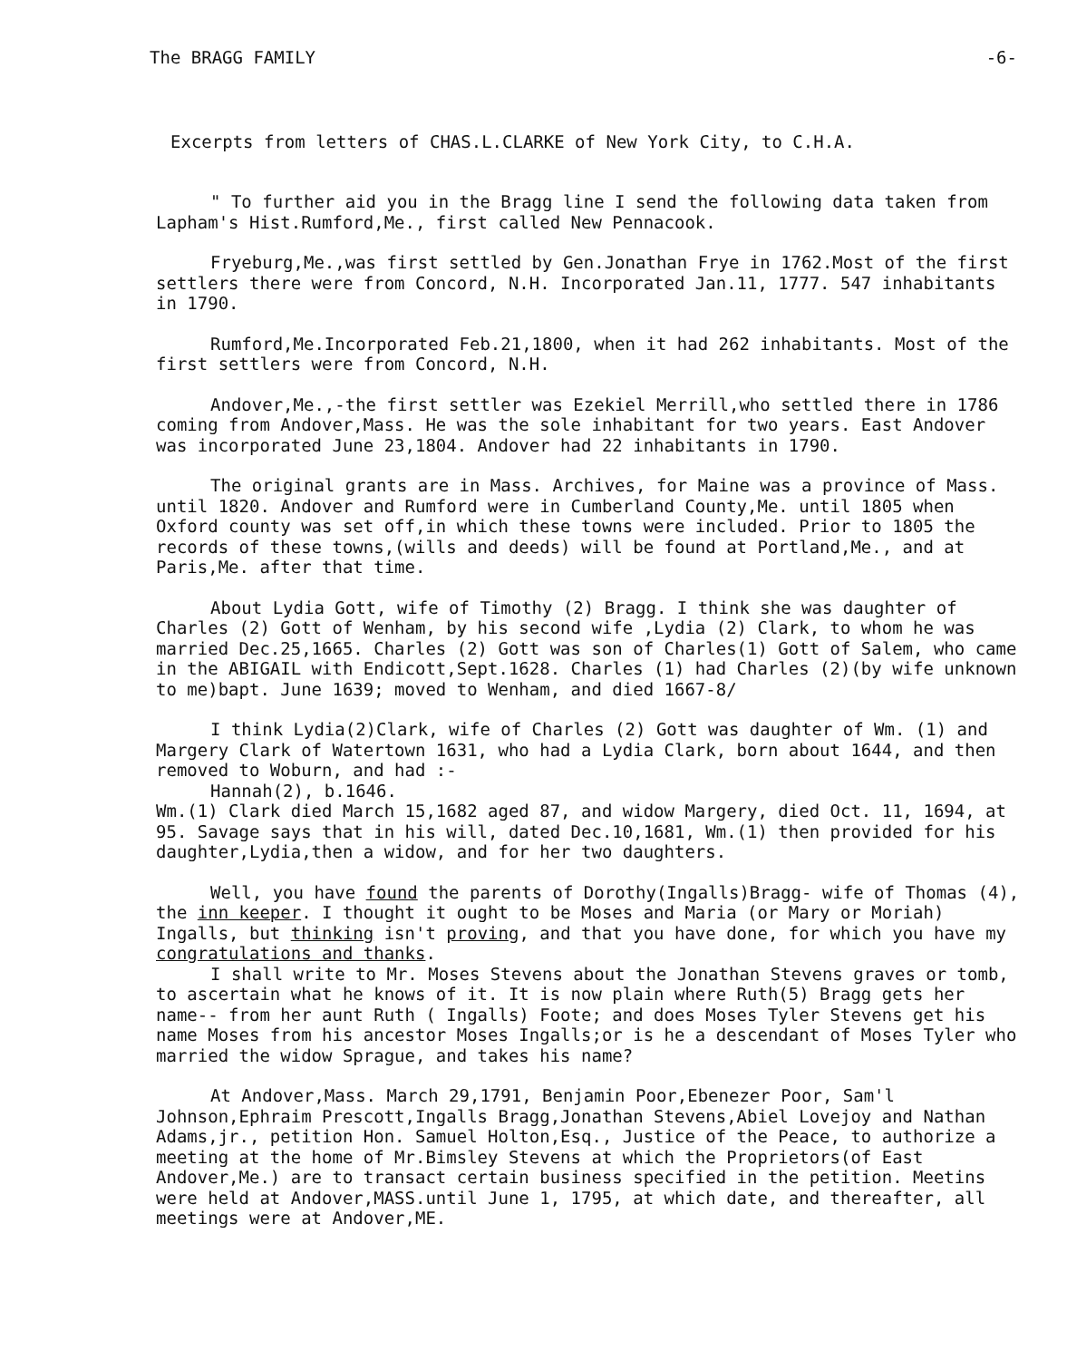The BRAGG FAMILY -6-
Excerpts from letters of CHAS.L.CLARKE of New York City, to C.H.A.
" To further aid you in the Bragg line I send the following data taken from Lapham's Hist.Rumford,Me., first called New Pennacook.
Fryeburg,Me.,was first settled by Gen.Jonathan Frye in 1762.Most of the first settlers there were from Concord, N.H. Incorporated Jan.11, 1777. 547 inhabitants in 1790.
Rumford,Me.Incorporated Feb.21,1800, when it had 262 inhabitants. Most of the first settlers were from Concord, N.H.
Andover,Me.,-the first settler was Ezekiel Merrill,who settled there in 1786 coming from Andover,Mass. He was the sole inhabitant for two years. East Andover was incorporated June 23,1804. Andover had 22 inhabitants in 1790.
The original grants are in Mass. Archives, for Maine was a province of Mass. until 1820. Andover and Rumford were in Cumberland County,Me. until 1805 when Oxford county was set off,in which these towns were included. Prior to 1805 the records of these towns,(wills and deeds) will be found at Portland,Me., and at Paris,Me. after that time.
About Lydia Gott, wife of Timothy (2) Bragg. I think she was daughter of Charles (2) Gott of Wenham, by his second wife ,Lydia (2) Clark, to whom he was married Dec.25,1665. Charles (2) Gott was son of Charles(1) Gott of Salem, who came in the ABIGAIL with Endicott,Sept.1628. Charles (1) had Charles (2)(by wife unknown to me)bapt. June 1639; moved to Wenham, and died 1667-8/
I think Lydia(2)Clark, wife of Charles (2) Gott was daughter of Wm. (1) and Margery Clark of Watertown 1631, who had a Lydia Clark, born about 1644, and then removed to Woburn, and had :-
Hannah(2), b.1646.
Wm.(1) Clark died March 15,1682 aged 87, and widow Margery, died Oct. 11, 1694, at 95. Savage says that in his will, dated Dec.10,1681, Wm.(1) then provided for his daughter,Lydia,then a widow, and for her two daughters.
Well, you have found the parents of Dorothy(Ingalls)Bragg- wife of Thomas (4), the inn keeper. I thought it ought to be Moses and Maria (or Mary or Moriah) Ingalls, but thinking isn't proving, and that you have done, for which you have my congratulations and thanks.
I shall write to Mr. Moses Stevens about the Jonathan Stevens graves or tomb, to ascertain what he knows of it. It is now plain where Ruth(5) Bragg gets her name-- from her aunt Ruth ( Ingalls) Foote; and does Moses Tyler Stevens get his name Moses from his ancestor Moses Ingalls;or is he a descendant of Moses Tyler who married the widow Sprague, and takes his name?
At Andover,Mass. March 29,1791, Benjamin Poor,Ebenezer Poor, Sam'l Johnson,Ephraim Prescott,Ingalls Bragg,Jonathan Stevens,Abiel Lovejoy and Nathan Adams,jr., petition Hon. Samuel Holton,Esq., Justice of the Peace, to authorize a meeting at the home of Mr.Bimsley Stevens at which the Proprietors(of East Andover,Me.) are to transact certain business specified in the petition. Meetins were held at Andover,MASS.until June 1, 1795, at which date, and thereafter, all meetings were at Andover,ME.